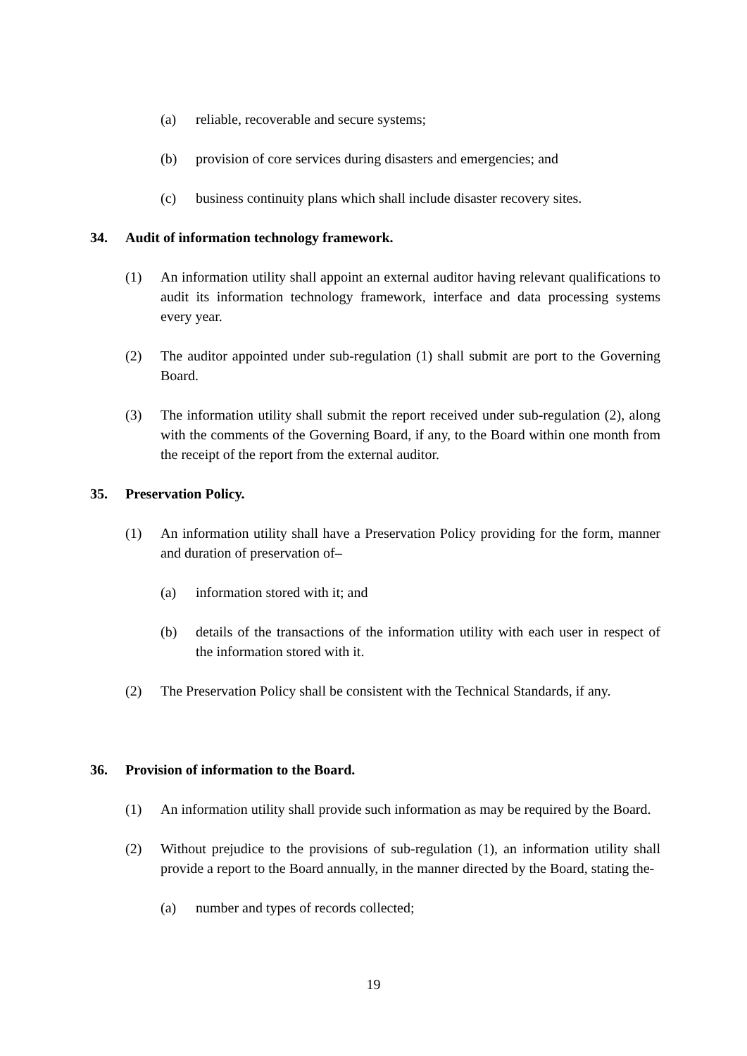(a) reliable, recoverable and secure systems;
(b) provision of core services during disasters and emergencies; and
(c) business continuity plans which shall include disaster recovery sites.
34. Audit of information technology framework.
(1) An information utility shall appoint an external auditor having relevant qualifications to audit its information technology framework, interface and data processing systems every year.
(2) The auditor appointed under sub-regulation (1) shall submit are port to the Governing Board.
(3) The information utility shall submit the report received under sub-regulation (2), along with the comments of the Governing Board, if any, to the Board within one month from the receipt of the report from the external auditor.
35. Preservation Policy.
(1) An information utility shall have a Preservation Policy providing for the form, manner and duration of preservation of–
(a) information stored with it; and
(b) details of the transactions of the information utility with each user in respect of the information stored with it.
(2) The Preservation Policy shall be consistent with the Technical Standards, if any.
36. Provision of information to the Board.
(1) An information utility shall provide such information as may be required by the Board.
(2) Without prejudice to the provisions of sub-regulation (1), an information utility shall provide a report to the Board annually, in the manner directed by the Board, stating the-
(a) number and types of records collected;
19